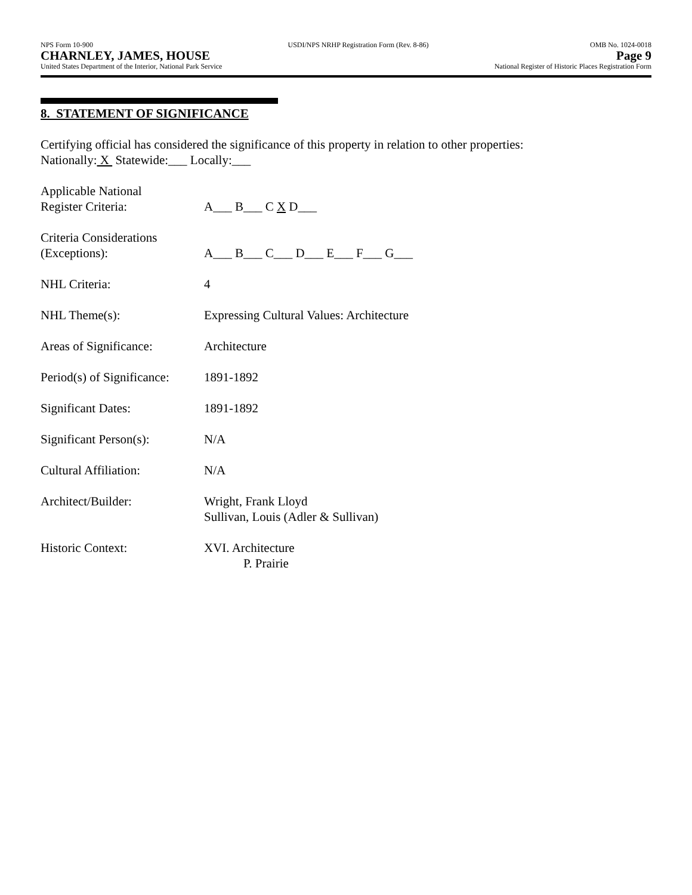NPS Form 10-900
CHARNLEY, JAMES, HOUSE
United States Department of the Interior, National Park Service
USDI/NPS NRHP Registration Form (Rev. 8-86)
OMB No. 1024-0018
Page 9
National Register of Historic Places Registration Form
8. STATEMENT OF SIGNIFICANCE
Certifying official has considered the significance of this property in relation to other properties:
Nationally: X Statewide:___ Locally:___
Applicable National
Register Criteria:
A___ B___ C X D___
Criteria Considerations
(Exceptions):
A___ B___ C___ D___ E___ F___ G___
NHL Criteria: 4
NHL Theme(s): Expressing Cultural Values: Architecture
Areas of Significance:
Architecture
Period(s) of Significance:
1891-1892
Significant Dates: 1891-1892
Significant Person(s):
N/A
Cultural Affiliation: N/A
Architect/Builder: Wright, Frank Lloyd
Sullivan, Louis (Adler & Sullivan)
Historic Context: XVI. Architecture
P. Prairie